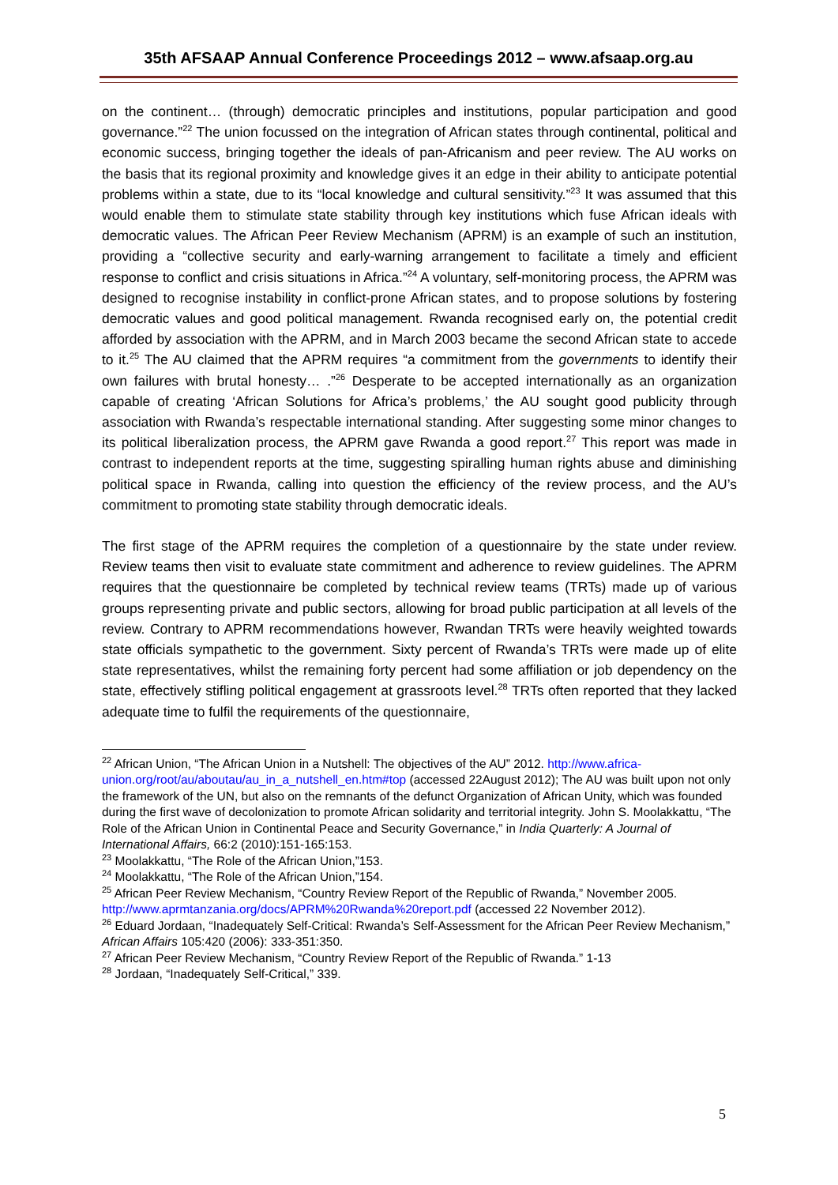35th AFSAAP Annual Conference Proceedings 2012 – www.afsaap.org.au
on the continent… (through) democratic principles and institutions, popular participation and good governance.”<sup>22</sup> The union focussed on the integration of African states through continental, political and economic success, bringing together the ideals of pan-Africanism and peer review. The AU works on the basis that its regional proximity and knowledge gives it an edge in their ability to anticipate potential problems within a state, due to its “local knowledge and cultural sensitivity.”<sup>23</sup> It was assumed that this would enable them to stimulate state stability through key institutions which fuse African ideals with democratic values. The African Peer Review Mechanism (APRM) is an example of such an institution, providing a “collective security and early-warning arrangement to facilitate a timely and efficient response to conflict and crisis situations in Africa.”<sup>24</sup> A voluntary, self-monitoring process, the APRM was designed to recognise instability in conflict-prone African states, and to propose solutions by fostering democratic values and good political management. Rwanda recognised early on, the potential credit afforded by association with the APRM, and in March 2003 became the second African state to accede to it.<sup>25</sup> The AU claimed that the APRM requires “a commitment from the governments to identify their own failures with brutal honesty… .”<sup>26</sup> Desperate to be accepted internationally as an organization capable of creating ‘African Solutions for Africa’s problems,’ the AU sought good publicity through association with Rwanda’s respectable international standing. After suggesting some minor changes to its political liberalization process, the APRM gave Rwanda a good report.<sup>27</sup> This report was made in contrast to independent reports at the time, suggesting spiralling human rights abuse and diminishing political space in Rwanda, calling into question the efficiency of the review process, and the AU’s commitment to promoting state stability through democratic ideals.
The first stage of the APRM requires the completion of a questionnaire by the state under review. Review teams then visit to evaluate state commitment and adherence to review guidelines. The APRM requires that the questionnaire be completed by technical review teams (TRTs) made up of various groups representing private and public sectors, allowing for broad public participation at all levels of the review. Contrary to APRM recommendations however, Rwandan TRTs were heavily weighted towards state officials sympathetic to the government. Sixty percent of Rwanda’s TRTs were made up of elite state representatives, whilst the remaining forty percent had some affiliation or job dependency on the state, effectively stifling political engagement at grassroots level.<sup>28</sup> TRTs often reported that they lacked adequate time to fulfil the requirements of the questionnaire,
<sup>22</sup> African Union, “The African Union in a Nutshell: The objectives of the AU” 2012. http://www.africa-union.org/root/au/aboutau/au_in_a_nutshell_en.htm#top (accessed 22August 2012); The AU was built upon not only the framework of the UN, but also on the remnants of the defunct Organization of African Unity, which was founded during the first wave of decolonization to promote African solidarity and territorial integrity. John S. Moolakkattu, “The Role of the African Union in Continental Peace and Security Governance,” in India Quarterly: A Journal of International Affairs, 66:2 (2010):151-165:153.
<sup>23</sup> Moolakkattu, “The Role of the African Union,”153.
<sup>24</sup> Moolakkattu, “The Role of the African Union,”154.
<sup>25</sup> African Peer Review Mechanism, “Country Review Report of the Republic of Rwanda,” November 2005. http://www.aprmtanzania.org/docs/APRM%20Rwanda%20report.pdf (accessed 22 November 2012).
<sup>26</sup> Eduard Jordaan, “Inadequately Self-Critical: Rwanda’s Self-Assessment for the African Peer Review Mechanism,” African Affairs 105:420 (2006): 333-351:350.
<sup>27</sup> African Peer Review Mechanism, “Country Review Report of the Republic of Rwanda.” 1-13
<sup>28</sup> Jordaan, “Inadequately Self-Critical,” 339.
5